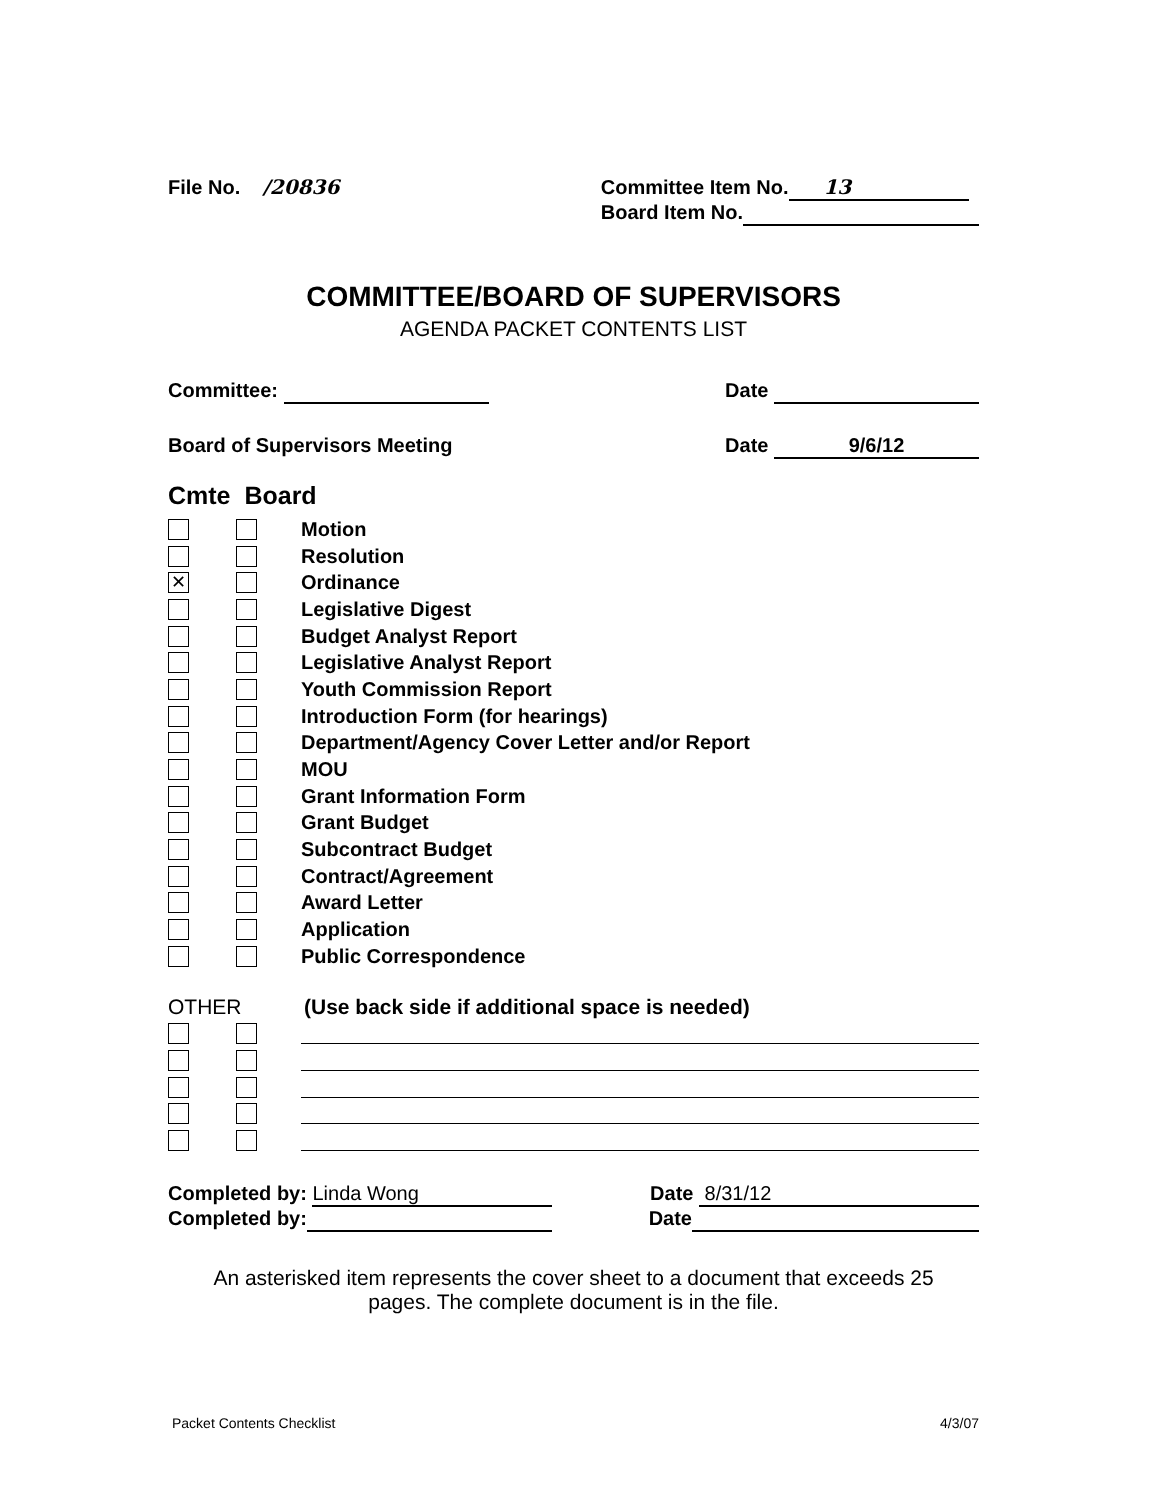File No. /20836 Committee Item No. 13
Board Item No.
COMMITTEE/BOARD OF SUPERVISORS
AGENDA PACKET CONTENTS LIST
Committee: Date
Board of Supervisors Meeting Date 9/6/12
Cmte Board
Motion
Resolution
✕ Ordinance
Legislative Digest
Budget Analyst Report
Legislative Analyst Report
Youth Commission Report
Introduction Form (for hearings)
Department/Agency Cover Letter and/or Report
MOU
Grant Information Form
Grant Budget
Subcontract Budget
Contract/Agreement
Award Letter
Application
Public Correspondence
OTHER (Use back side if additional space is needed)
Completed by: Linda Wong Date 8/31/12
Completed by: Date
An asterisked item represents the cover sheet to a document that exceeds 25
pages. The complete document is in the file.
Packet Contents Checklist 4/3/07